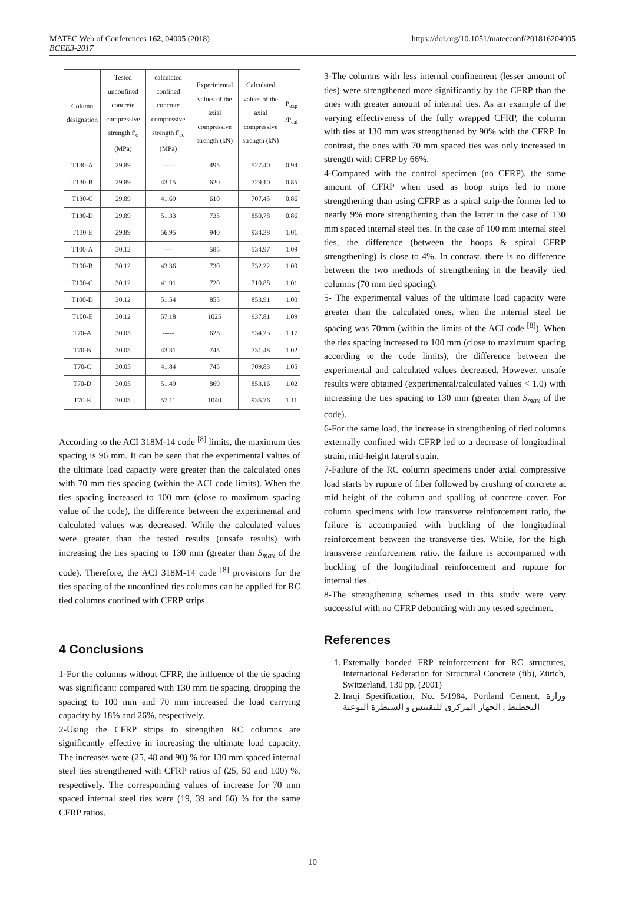MATEC Web of Conferences 162, 04005 (2018)
BCEE3-2017
https://doi.org/10.1051/matecconf/201816204005
| Column designation | Tested unconfined concrete compressive strength f′<sub>c</sub> (MPa) | calculated confined concrete compressive strength f′<sub>cc</sub> (MPa) | Experimental values of the axial compressive strength (kN) | Calculated values of the axial compressive strength (kN) | P<sub>exp</sub> /P<sub>cal</sub> |
| --- | --- | --- | --- | --- | --- |
| T130-A | 29.89 | ----- | 495 | 527.40 | 0.94 |
| T130-B | 29.89 | 43.15 | 620 | 729.10 | 0.85 |
| T130-C | 29.89 | 41.69 | 610 | 707.45 | 0.86 |
| T130-D | 29.89 | 51.33 | 735 | 850.78 | 0.86 |
| T130-E | 29.89 | 56.95 | 940 | 934.38 | 1.01 |
| T100-A | 30.12 | ---- | 585 | 534.97 | 1.09 |
| T100-B | 30.12 | 43.36 | 730 | 732.22 | 1.00 |
| T100-C | 30.12 | 41.91 | 720 | 710.88 | 1.01 |
| T100-D | 30.12 | 51.54 | 855 | 853.91 | 1.00 |
| T100-E | 30.12 | 57.18 | 1025 | 937.81 | 1.09 |
| T70-A | 30.05 | ----- | 625 | 534.23 | 1.17 |
| T70-B | 30.05 | 43.31 | 745 | 731.48 | 1.02 |
| T70-C | 30.05 | 41.84 | 745 | 709.83 | 1.05 |
| T70-D | 30.05 | 51.49 | 869 | 853.16 | 1.02 |
| T70-E | 30.05 | 57.11 | 1040 | 936.76 | 1.11 |
According to the ACI 318M-14 code <sup>[8]</sup> limits, the maximum ties spacing is 96 mm. It can be seen that the experimental values of the ultimate load capacity were greater than the calculated ones with 70 mm ties spacing (within the ACI code limits). When the ties spacing increased to 100 mm (close to maximum spacing value of the code), the difference between the experimental and calculated values was decreased. While the calculated values were greater than the tested results (unsafe results) with increasing the ties spacing to 130 mm (greater than S<sub>max</sub> of the code). Therefore, the ACI 318M-14 code <sup>[8]</sup> provisions for the ties spacing of the unconfined ties columns can be applied for RC tied columns confined with CFRP strips.
4 Conclusions
1-For the columns without CFRP, the influence of the tie spacing was significant: compared with 130 mm tie spacing, dropping the spacing to 100 mm and 70 mm increased the load carrying capacity by 18% and 26%, respectively.
2-Using the CFRP strips to strengthen RC columns are significantly effective in increasing the ultimate load capacity. The increases were (25, 48 and 90) % for 130 mm spaced internal steel ties strengthened with CFRP ratios of (25, 50 and 100) %, respectively. The corresponding values of increase for 70 mm spaced internal steel ties were (19, 39 and 66) % for the same CFRP ratios.
3-The columns with less internal confinement (lesser amount of ties) were strengthened more significantly by the CFRP than the ones with greater amount of internal ties. As an example of the varying effectiveness of the fully wrapped CFRP, the column with ties at 130 mm was strengthened by 90% with the CFRP. In contrast, the ones with 70 mm spaced ties was only increased in strength with CFRP by 66%.
4-Compared with the control specimen (no CFRP), the same amount of CFRP when used as hoop strips led to more strengthening than using CFRP as a spiral strip-the former led to nearly 9% more strengthening than the latter in the case of 130 mm spaced internal steel ties. In the case of 100 mm internal steel ties, the difference (between the hoops & spiral CFRP strengthening) is close to 4%. In contrast, there is no difference between the two methods of strengthening in the heavily tied columns (70 mm tied spacing).
5- The experimental values of the ultimate load capacity were greater than the calculated ones, when the internal steel tie spacing was 70mm (within the limits of the ACI code <sup>[8]</sup>). When the ties spacing increased to 100 mm (close to maximum spacing according to the code limits), the difference between the experimental and calculated values decreased. However, unsafe results were obtained (experimental/calculated values < 1.0) with increasing the ties spacing to 130 mm (greater than S<sub>max</sub> of the code).
6-For the same load, the increase in strengthening of tied columns externally confined with CFRP led to a decrease of longitudinal strain, mid-height lateral strain.
7-Failure of the RC column specimens under axial compressive load starts by rupture of fiber followed by crushing of concrete at mid height of the column and spalling of concrete cover. For column specimens with low transverse reinforcement ratio, the failure is accompanied with buckling of the longitudinal reinforcement between the transverse ties. While, for the high transverse reinforcement ratio, the failure is accompanied with buckling of the longitudinal reinforcement and rupture for internal ties.
8-The strengthening schemes used in this study were very successful with no CFRP debonding with any tested specimen.
References
1. Externally bonded FRP reinforcement for RC structures, International Federation for Structural Concrete (fib), Zürich, Switzerland, 130 pp, (2001)
2. Iraqi Specification, No. 5/1984, Portland Cement, وزارة التخطيط , الجهاز المركزي للتقييس و السيطرة النوعية
10